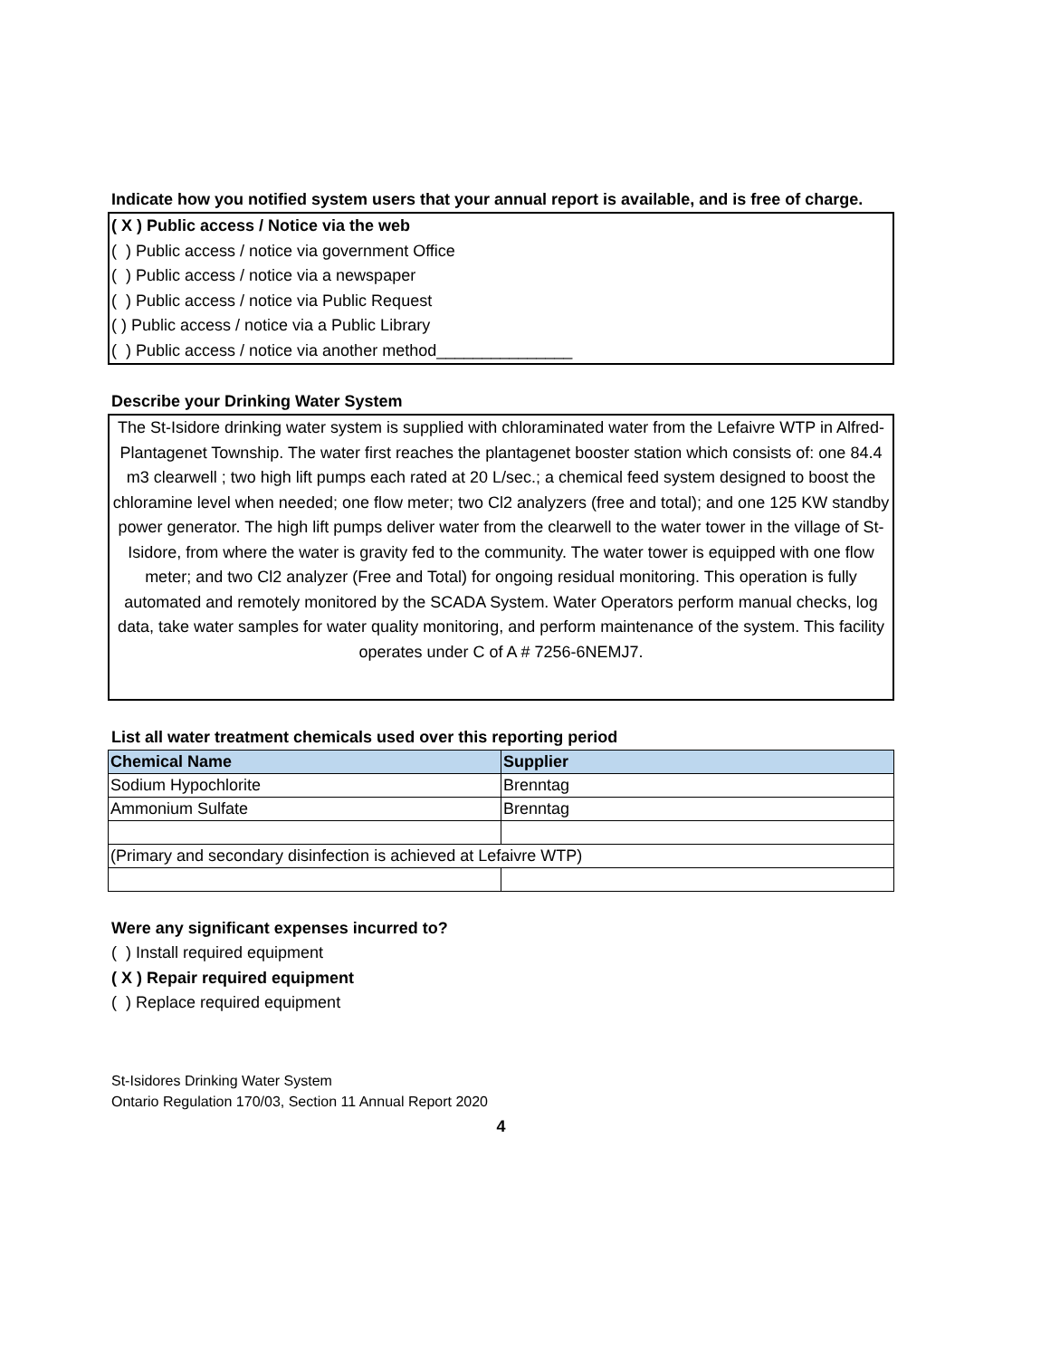Indicate how you notified system users that your annual report is available, and is free of charge.
( X ) Public access / Notice via the web
( ) Public access / notice via government Office
( ) Public access / notice via a newspaper
( ) Public access / notice via Public Request
( ) Public access / notice via a Public Library
( ) Public access / notice via another method_______________
Describe your Drinking Water System
The St-Isidore drinking water system is supplied with chloraminated water from the Lefaivre WTP in Alfred-Plantagenet Township. The water first reaches the plantagenet booster station which consists of: one 84.4 m3 clearwell ; two high lift pumps each rated at 20 L/sec.; a chemical feed system designed to boost the chloramine level when needed; one flow meter; two Cl2 analyzers (free and total); and one 125 KW standby power generator. The high lift pumps deliver water from the clearwell to the water tower in the village of St-Isidore, from where the water is gravity fed to the community. The water tower is equipped with one flow meter; and two Cl2 analyzer (Free and Total) for ongoing residual monitoring. This operation is fully automated and remotely monitored by the SCADA System. Water Operators perform manual checks, log data, take water samples for water quality monitoring, and perform maintenance of the system. This facility operates under C of A # 7256-6NEMJ7.
List all water treatment chemicals used over this reporting period
| Chemical Name | Supplier |
| --- | --- |
| Sodium Hypochlorite | Brenntag |
| Ammonium Sulfate | Brenntag |
| (Primary and secondary disinfection is achieved at Lefaivre WTP) | |
Were any significant expenses incurred to?
( ) Install required equipment
( X ) Repair required equipment
( ) Replace required equipment
St-Isidores Drinking Water System
Ontario Regulation 170/03, Section 11 Annual Report 2020
4